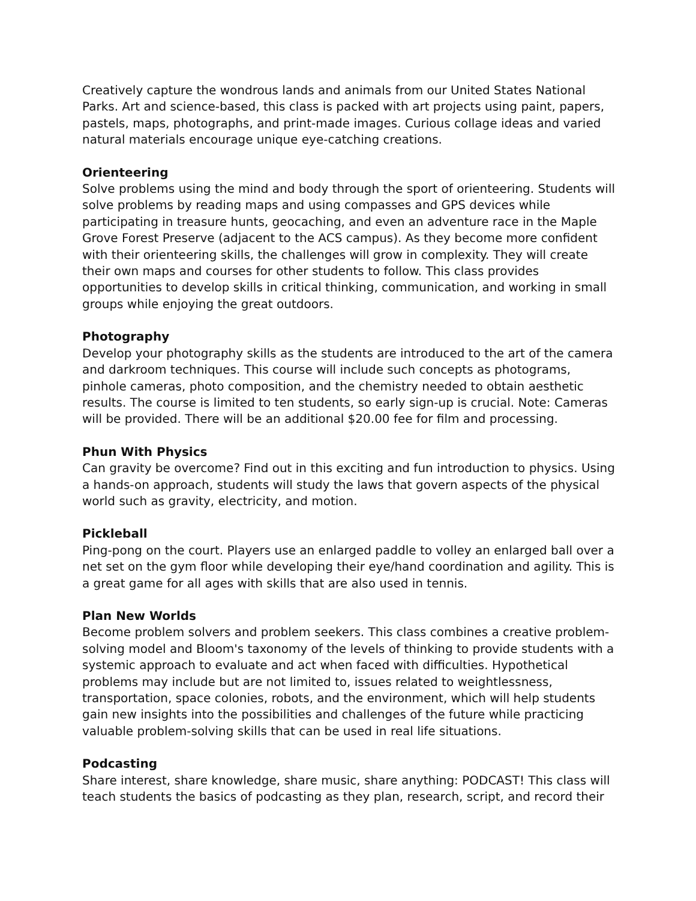Creatively capture the wondrous lands and animals from our United States National Parks. Art and science-based, this class is packed with art projects using paint, papers, pastels, maps, photographs, and print-made images. Curious collage ideas and varied natural materials encourage unique eye-catching creations.
Orienteering
Solve problems using the mind and body through the sport of orienteering. Students will solve problems by reading maps and using compasses and GPS devices while participating in treasure hunts, geocaching, and even an adventure race in the Maple Grove Forest Preserve (adjacent to the ACS campus). As they become more confident with their orienteering skills, the challenges will grow in complexity. They will create their own maps and courses for other students to follow. This class provides opportunities to develop skills in critical thinking, communication, and working in small groups while enjoying the great outdoors.
Photography
Develop your photography skills as the students are introduced to the art of the camera and darkroom techniques. This course will include such concepts as photograms, pinhole cameras, photo composition, and the chemistry needed to obtain aesthetic results. The course is limited to ten students, so early sign-up is crucial. Note: Cameras will be provided. There will be an additional $20.00 fee for film and processing.
Phun With Physics
Can gravity be overcome? Find out in this exciting and fun introduction to physics. Using a hands-on approach, students will study the laws that govern aspects of the physical world such as gravity, electricity, and motion.
Pickleball
Ping-pong on the court. Players use an enlarged paddle to volley an enlarged ball over a net set on the gym floor while developing their eye/hand coordination and agility. This is a great game for all ages with skills that are also used in tennis.
Plan New Worlds
Become problem solvers and problem seekers. This class combines a creative problem-solving model and Bloom's taxonomy of the levels of thinking to provide students with a systemic approach to evaluate and act when faced with difficulties. Hypothetical problems may include but are not limited to, issues related to weightlessness, transportation, space colonies, robots, and the environment, which will help students gain new insights into the possibilities and challenges of the future while practicing valuable problem-solving skills that can be used in real life situations.
Podcasting
Share interest, share knowledge, share music, share anything: PODCAST! This class will teach students the basics of podcasting as they plan, research, script, and record their